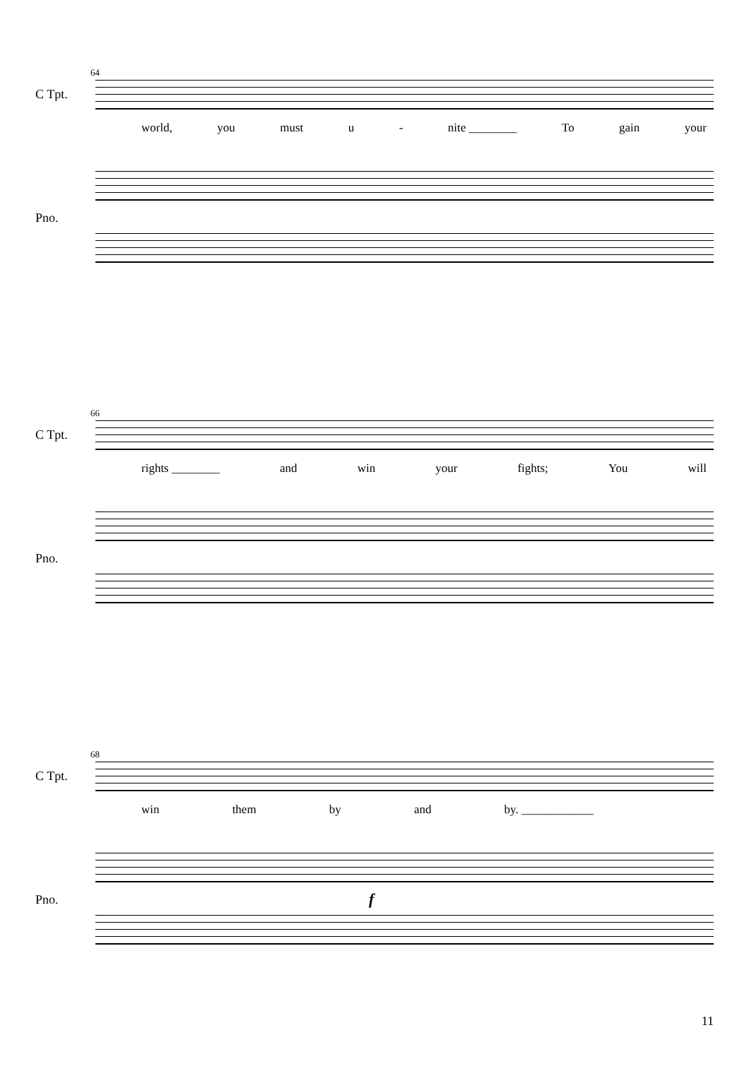64
C Tpt.
world, you must u - nite ________ To gain your
Pno.
66
C Tpt.
rights ________ and win your fights; You will
Pno.
68
C Tpt.
win them by and by. ____________
Pno. f
11